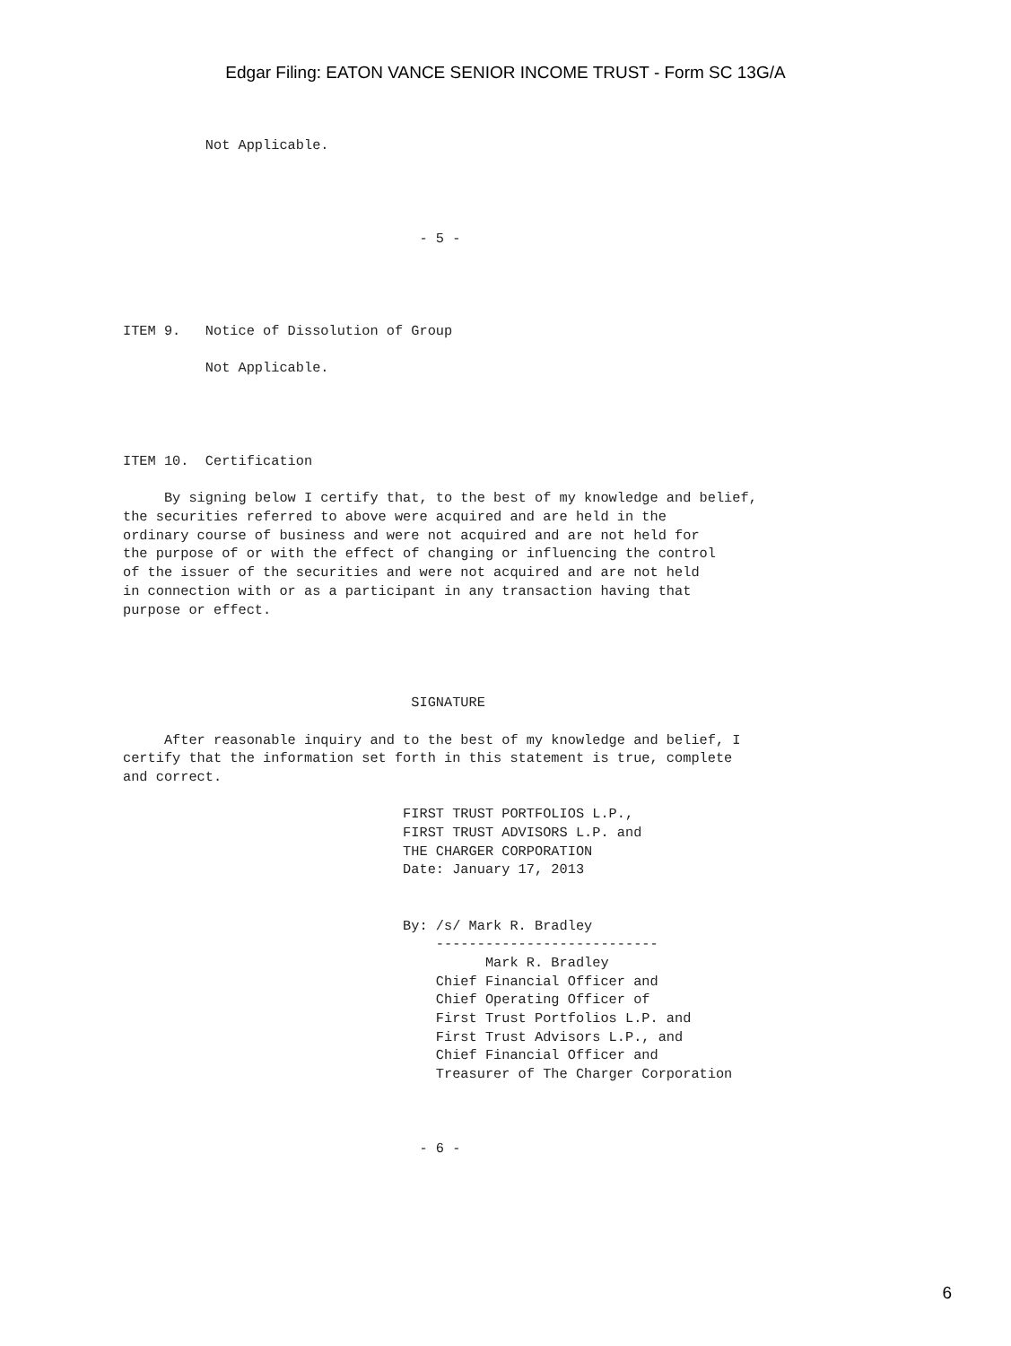Edgar Filing: EATON VANCE SENIOR INCOME TRUST - Form SC 13G/A
          Not Applicable.




                                    - 5 -




ITEM 9.   Notice of Dissolution of Group

          Not Applicable.




ITEM 10.  Certification

     By signing below I certify that, to the best of my knowledge and belief,
the securities referred to above were acquired and are held in the
ordinary course of business and were not acquired and are not held for
the purpose of or with the effect of changing or influencing the control
of the issuer of the securities and were not acquired and are not held
in connection with or as a participant in any transaction having that
purpose or effect.




                                   SIGNATURE

     After reasonable inquiry and to the best of my knowledge and belief, I
certify that the information set forth in this statement is true, complete
and correct.

                                  FIRST TRUST PORTFOLIOS L.P.,
                                  FIRST TRUST ADVISORS L.P. and
                                  THE CHARGER CORPORATION
                                  Date: January 17, 2013


                                  By: /s/ Mark R. Bradley
                                      ---------------------------
                                            Mark R. Bradley
                                      Chief Financial Officer and
                                      Chief Operating Officer of
                                      First Trust Portfolios L.P. and
                                      First Trust Advisors L.P., and
                                      Chief Financial Officer and
                                      Treasurer of The Charger Corporation



                                    - 6 -
6